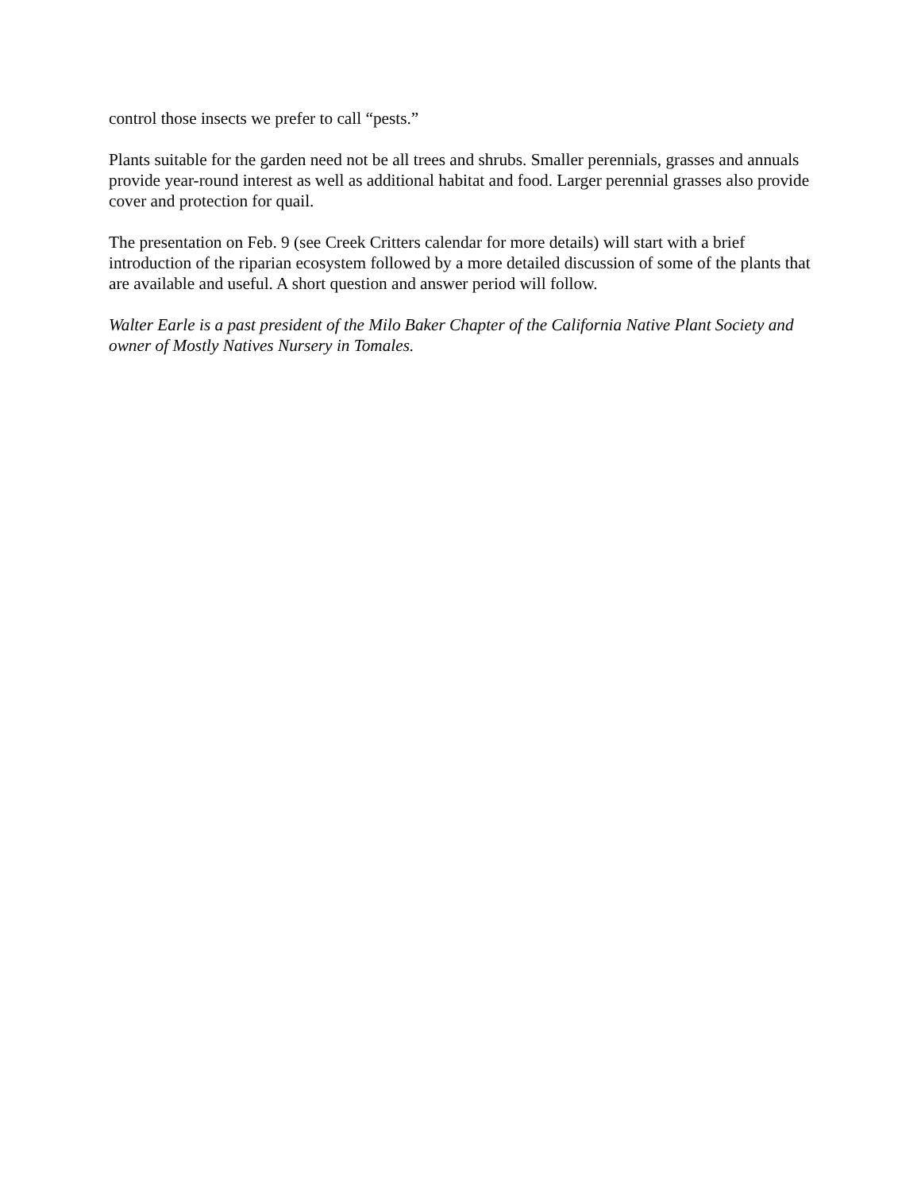control those insects we prefer to call “pests.”
Plants suitable for the garden need not be all trees and shrubs. Smaller perennials, grasses and annuals provide year-round interest as well as additional habitat and food. Larger perennial grasses also provide cover and protection for quail.
The presentation on Feb. 9 (see Creek Critters calendar for more details) will start with a brief introduction of the riparian ecosystem followed by a more detailed discussion of some of the plants that are available and useful. A short question and answer period will follow.
Walter Earle is a past president of the Milo Baker Chapter of the California Native Plant Society and owner of Mostly Natives Nursery in Tomales.